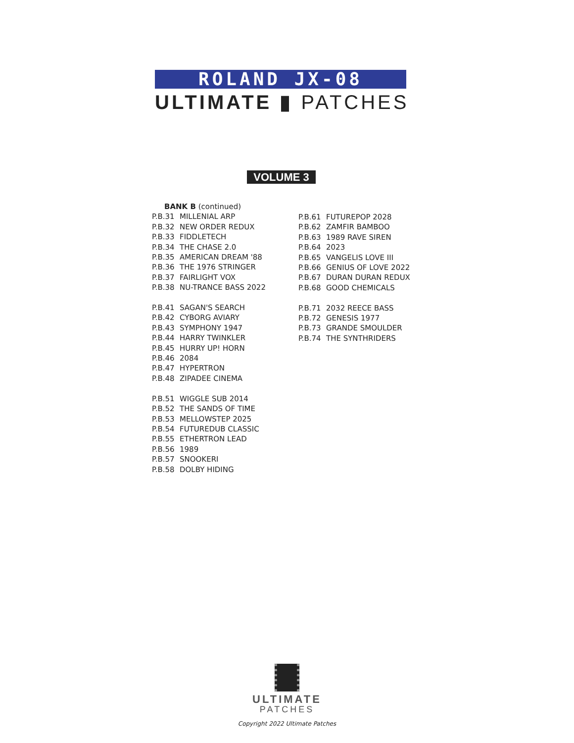ROLAND JX-08
ULTIMATE ▮ PATCHES
VOLUME 3
BANK B (continued)
P.B.31 MILLENIAL ARP
P.B.32 NEW ORDER REDUX
P.B.33 FIDDLETECH
P.B.34 THE CHASE 2.0
P.B.35 AMERICAN DREAM '88
P.B.36 THE 1976 STRINGER
P.B.37 FAIRLIGHT VOX
P.B.38 NU-TRANCE BASS 2022
P.B.41 SAGAN'S SEARCH
P.B.42 CYBORG AVIARY
P.B.43 SYMPHONY 1947
P.B.44 HARRY TWINKLER
P.B.45 HURRY UP! HORN
P.B.46 2084
P.B.47 HYPERTRON
P.B.48 ZIPADEE CINEMA
P.B.51 WIGGLE SUB 2014
P.B.52 THE SANDS OF TIME
P.B.53 MELLOWSTEP 2025
P.B.54 FUTUREDUB CLASSIC
P.B.55 ETHERTRON LEAD
P.B.56 1989
P.B.57 SNOOKERI
P.B.58 DOLBY HIDING
P.B.61 FUTUREPOP 2028
P.B.62 ZAMFIR BAMBOO
P.B.63 1989 RAVE SIREN
P.B.64 2023
P.B.65 VANGELIS LOVE III
P.B.66 GENIUS OF LOVE 2022
P.B.67 DURAN DURAN REDUX
P.B.68 GOOD CHEMICALS
P.B.71 2032 REECE BASS
P.B.72 GENESIS 1977
P.B.73 GRANDE SMOULDER
P.B.74 THE SYNTHRIDERS
ULTIMATE
PATCHES
Copyright 2022 Ultimate Patches